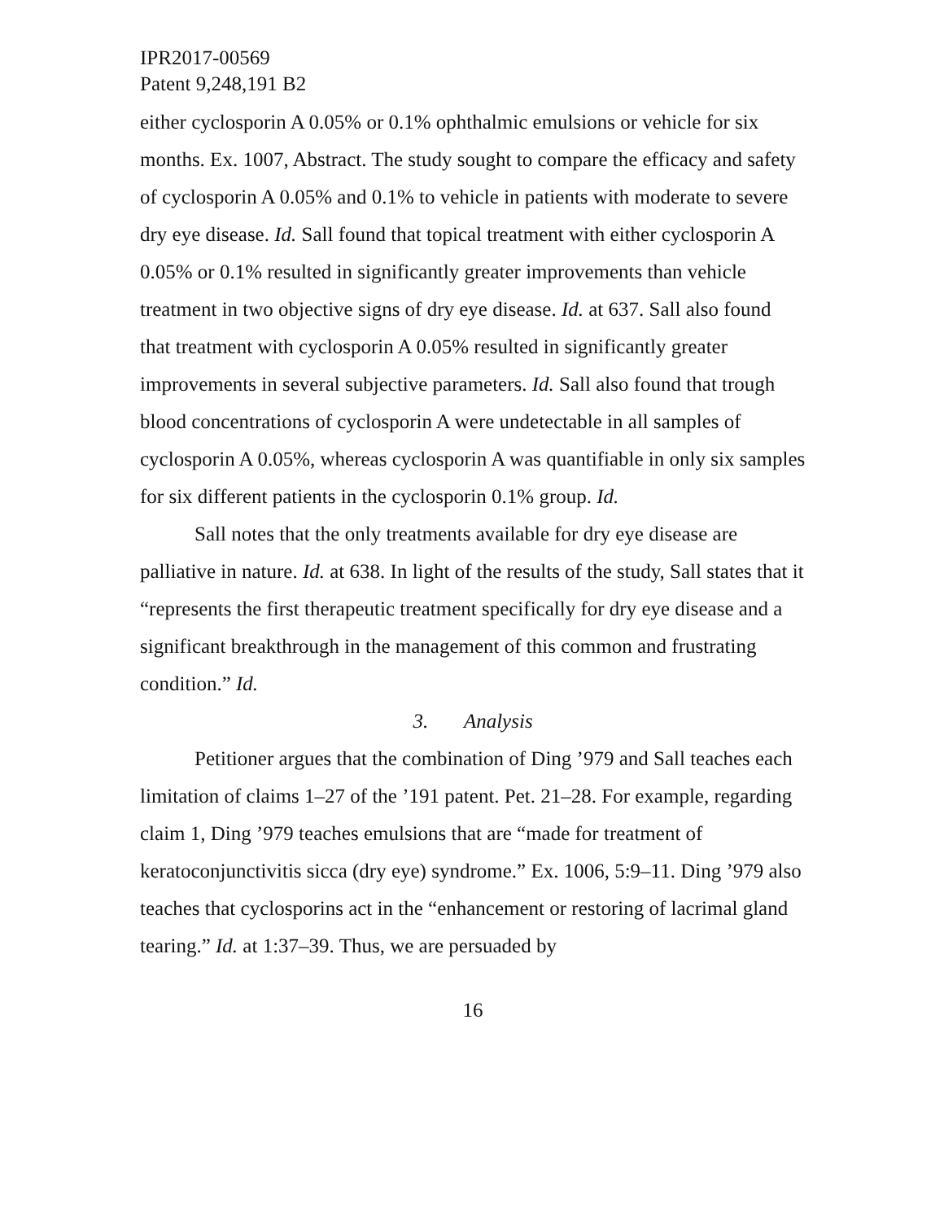IPR2017-00569
Patent 9,248,191 B2
either cyclosporin A 0.05% or 0.1% ophthalmic emulsions or vehicle for six months. Ex. 1007, Abstract. The study sought to compare the efficacy and safety of cyclosporin A 0.05% and 0.1% to vehicle in patients with moderate to severe dry eye disease. Id. Sall found that topical treatment with either cyclosporin A 0.05% or 0.1% resulted in significantly greater improvements than vehicle treatment in two objective signs of dry eye disease. Id. at 637. Sall also found that treatment with cyclosporin A 0.05% resulted in significantly greater improvements in several subjective parameters. Id. Sall also found that trough blood concentrations of cyclosporin A were undetectable in all samples of cyclosporin A 0.05%, whereas cyclosporin A was quantifiable in only six samples for six different patients in the cyclosporin 0.1% group. Id.
Sall notes that the only treatments available for dry eye disease are palliative in nature. Id. at 638. In light of the results of the study, Sall states that it “represents the first therapeutic treatment specifically for dry eye disease and a significant breakthrough in the management of this common and frustrating condition.” Id.
3. Analysis
Petitioner argues that the combination of Ding ’979 and Sall teaches each limitation of claims 1–27 of the ’191 patent. Pet. 21–28. For example, regarding claim 1, Ding ’979 teaches emulsions that are “made for treatment of keratoconjunctivitis sicca (dry eye) syndrome.” Ex. 1006, 5:9–11. Ding ’979 also teaches that cyclosporins act in the “enhancement or restoring of lacrimal gland tearing.” Id. at 1:37–39. Thus, we are persuaded by
16